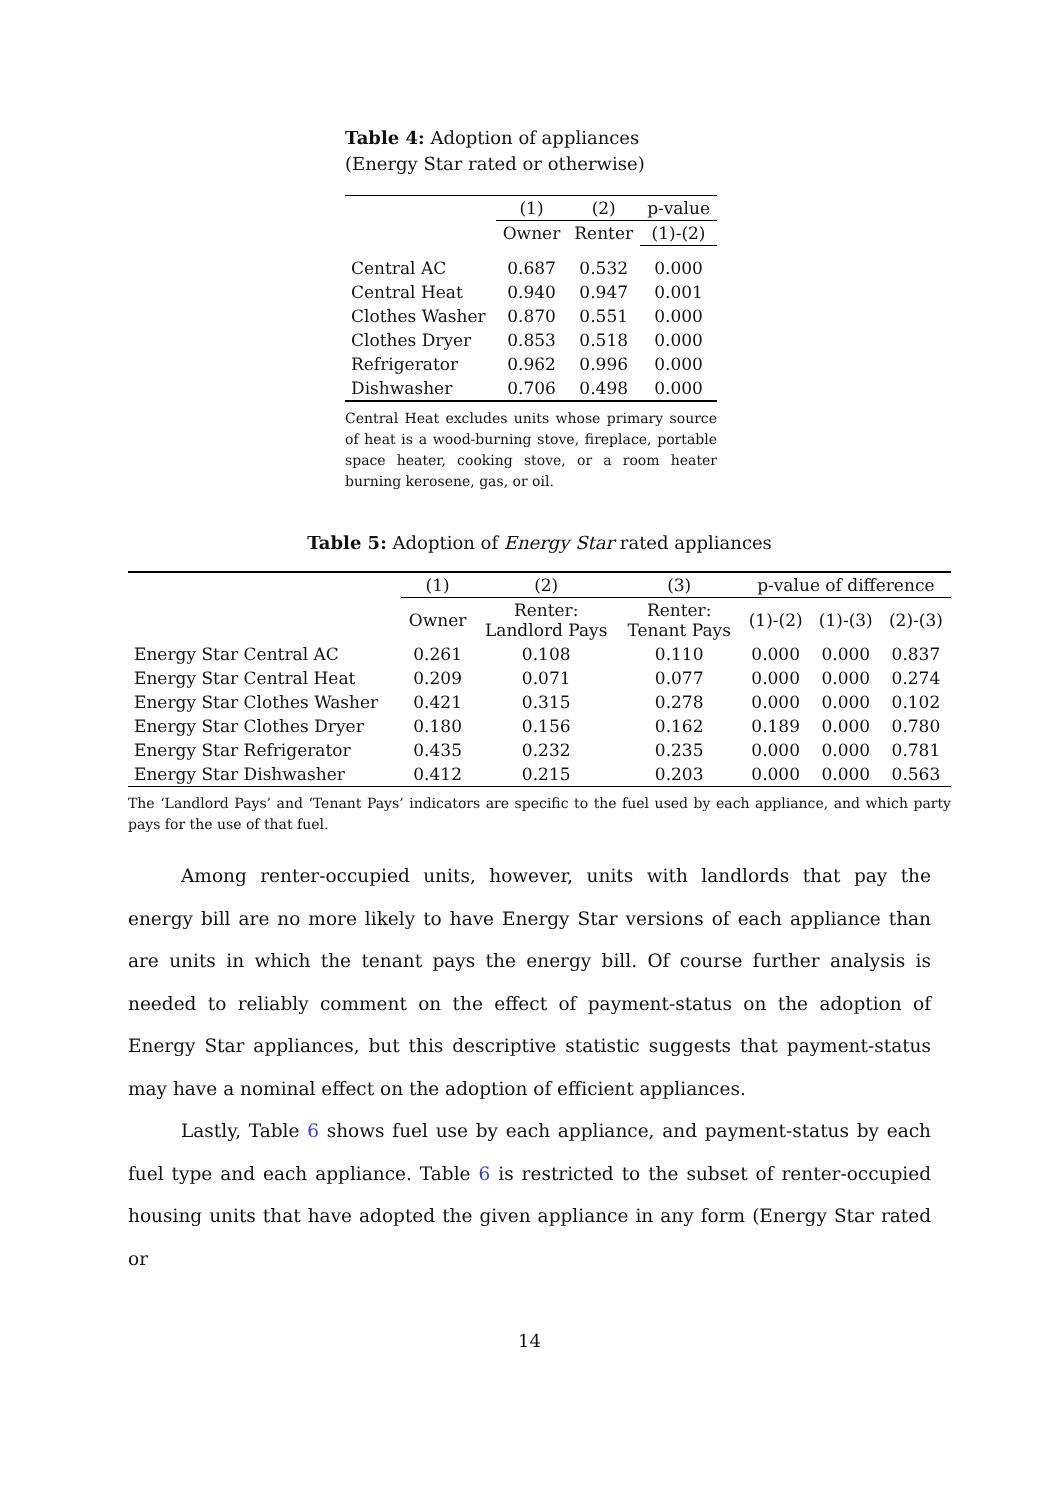Table 4: Adoption of appliances (Energy Star rated or otherwise)
| | (1) | (2) | p-value |
| --- | --- | --- | --- |
| | Owner | Renter | (1)-(2) |
| Central AC | 0.687 | 0.532 | 0.000 |
| Central Heat | 0.940 | 0.947 | 0.001 |
| Clothes Washer | 0.870 | 0.551 | 0.000 |
| Clothes Dryer | 0.853 | 0.518 | 0.000 |
| Refrigerator | 0.962 | 0.996 | 0.000 |
| Dishwasher | 0.706 | 0.498 | 0.000 |
Central Heat excludes units whose primary source of heat is a wood-burning stove, fireplace, portable space heater, cooking stove, or a room heater burning kerosene, gas, or oil.
Table 5: Adoption of Energy Star rated appliances
| | (1) | (2) | (3) | p-value of difference | | |
| --- | --- | --- | --- | --- | --- | --- |
| | Owner | Renter: Landlord Pays | Renter: Tenant Pays | (1)-(2) | (1)-(3) | (2)-(3) |
| Energy Star Central AC | 0.261 | 0.108 | 0.110 | 0.000 | 0.000 | 0.837 |
| Energy Star Central Heat | 0.209 | 0.071 | 0.077 | 0.000 | 0.000 | 0.274 |
| Energy Star Clothes Washer | 0.421 | 0.315 | 0.278 | 0.000 | 0.000 | 0.102 |
| Energy Star Clothes Dryer | 0.180 | 0.156 | 0.162 | 0.189 | 0.000 | 0.780 |
| Energy Star Refrigerator | 0.435 | 0.232 | 0.235 | 0.000 | 0.000 | 0.781 |
| Energy Star Dishwasher | 0.412 | 0.215 | 0.203 | 0.000 | 0.000 | 0.563 |
The ‘Landlord Pays’ and ‘Tenant Pays’ indicators are specific to the fuel used by each appliance, and which party pays for the use of that fuel.
Among renter-occupied units, however, units with landlords that pay the energy bill are no more likely to have Energy Star versions of each appliance than are units in which the tenant pays the energy bill. Of course further analysis is needed to reliably comment on the effect of payment-status on the adoption of Energy Star appliances, but this descriptive statistic suggests that payment-status may have a nominal effect on the adoption of efficient appliances.
Lastly, Table 6 shows fuel use by each appliance, and payment-status by each fuel type and each appliance. Table 6 is restricted to the subset of renter-occupied housing units that have adopted the given appliance in any form (Energy Star rated or
14